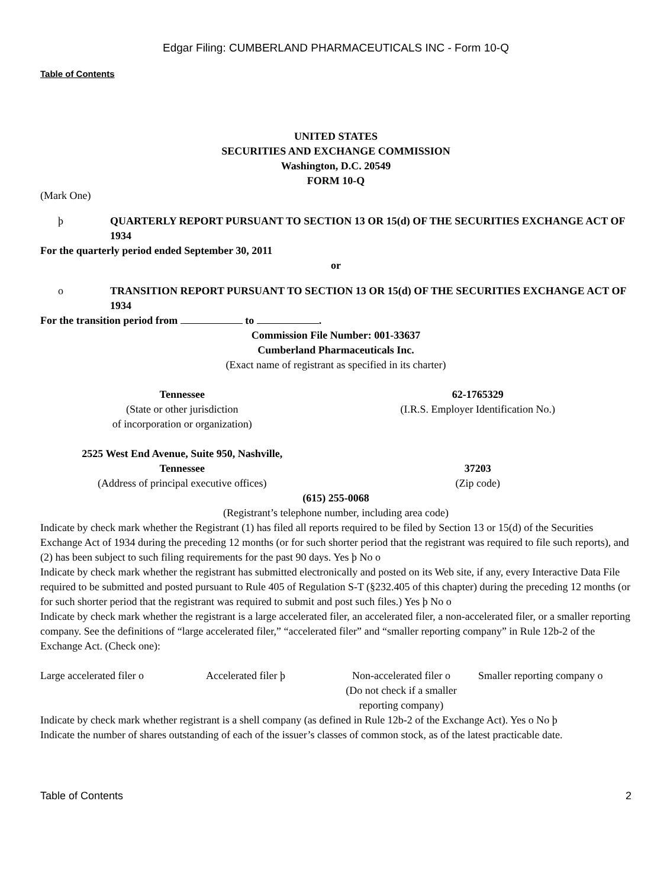Edgar Filing: CUMBERLAND PHARMACEUTICALS INC - Form 10-Q
Table of Contents
UNITED STATES
SECURITIES AND EXCHANGE COMMISSION
Washington, D.C. 20549
FORM 10-Q
(Mark One)
| þ | QUARTERLY REPORT PURSUANT TO SECTION 13 OR 15(d) OF THE SECURITIES EXCHANGE ACT OF 1934 |
For the quarterly period ended September 30, 2011
or
| o | TRANSITION REPORT PURSUANT TO SECTION 13 OR 15(d) OF THE SECURITIES EXCHANGE ACT OF 1934 |
For the transition period from to .
Commission File Number: 001-33637
Cumberland Pharmaceuticals Inc.
(Exact name of registrant as specified in its charter)
| Tennessee (State or other jurisdiction of incorporation or organization) | 62-1765329 (I.R.S. Employer Identification No.) |
| 2525 West End Avenue, Suite 950, Nashville, Tennessee (Address of principal executive offices) | 37203 (Zip code) |
(615) 255-0068
(Registrant’s telephone number, including area code)
Indicate by check mark whether the Registrant (1) has filed all reports required to be filed by Section 13 or 15(d) of the Securities Exchange Act of 1934 during the preceding 12 months (or for such shorter period that the registrant was required to file such reports), and (2) has been subject to such filing requirements for the past 90 days. Yes þ No o
Indicate by check mark whether the registrant has submitted electronically and posted on its Web site, if any, every Interactive Data File required to be submitted and posted pursuant to Rule 405 of Regulation S-T (§232.405 of this chapter) during the preceding 12 months (or for such shorter period that the registrant was required to submit and post such files.) Yes þ No o
Indicate by check mark whether the registrant is a large accelerated filer, an accelerated filer, a non-accelerated filer, or a smaller reporting company. See the definitions of “large accelerated filer,” “accelerated filer” and “smaller reporting company” in Rule 12b-2 of the Exchange Act. (Check one):
| Large accelerated filer o | Accelerated filer þ | Non-accelerated filer o (Do not check if a smaller reporting company) | Smaller reporting company o |
Indicate by check mark whether registrant is a shell company (as defined in Rule 12b-2 of the Exchange Act). Yes o No þ
Indicate the number of shares outstanding of each of the issuer’s classes of common stock, as of the latest practicable date.
Table of Contents 2